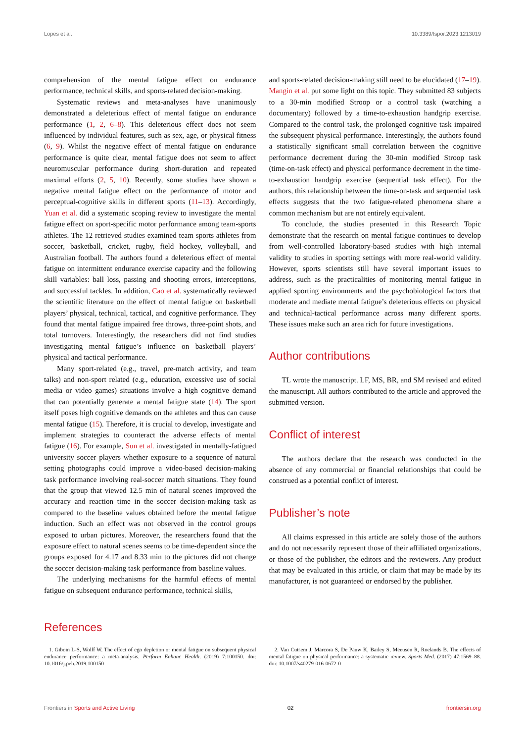Lopes et al. 10.3389/fspor.2023.1213019
comprehension of the mental fatigue effect on endurance performance, technical skills, and sports-related decision-making.
Systematic reviews and meta-analyses have unanimously demonstrated a deleterious effect of mental fatigue on endurance performance (1, 2, 6–8). This deleterious effect does not seem influenced by individual features, such as sex, age, or physical fitness (6, 9). Whilst the negative effect of mental fatigue on endurance performance is quite clear, mental fatigue does not seem to affect neuromuscular performance during short-duration and repeated maximal efforts (2, 5, 10). Recently, some studies have shown a negative mental fatigue effect on the performance of motor and perceptual-cognitive skills in different sports (11–13). Accordingly, Yuan et al. did a systematic scoping review to investigate the mental fatigue effect on sport-specific motor performance among team-sports athletes. The 12 retrieved studies examined team sports athletes from soccer, basketball, cricket, rugby, field hockey, volleyball, and Australian football. The authors found a deleterious effect of mental fatigue on intermittent endurance exercise capacity and the following skill variables: ball loss, passing and shooting errors, interceptions, and successful tackles. In addition, Cao et al. systematically reviewed the scientific literature on the effect of mental fatigue on basketball players’ physical, technical, tactical, and cognitive performance. They found that mental fatigue impaired free throws, three-point shots, and total turnovers. Interestingly, the researchers did not find studies investigating mental fatigue’s influence on basketball players’ physical and tactical performance.
Many sport-related (e.g., travel, pre-match activity, and team talks) and non-sport related (e.g., education, excessive use of social media or video games) situations involve a high cognitive demand that can potentially generate a mental fatigue state (14). The sport itself poses high cognitive demands on the athletes and thus can cause mental fatigue (15). Therefore, it is crucial to develop, investigate and implement strategies to counteract the adverse effects of mental fatigue (16). For example, Sun et al. investigated in mentally-fatigued university soccer players whether exposure to a sequence of natural setting photographs could improve a video-based decision-making task performance involving real-soccer match situations. They found that the group that viewed 12.5 min of natural scenes improved the accuracy and reaction time in the soccer decision-making task as compared to the baseline values obtained before the mental fatigue induction. Such an effect was not observed in the control groups exposed to urban pictures. Moreover, the researchers found that the exposure effect to natural scenes seems to be time-dependent since the groups exposed for 4.17 and 8.33 min to the pictures did not change the soccer decision-making task performance from baseline values.
The underlying mechanisms for the harmful effects of mental fatigue on subsequent endurance performance, technical skills,
and sports-related decision-making still need to be elucidated (17–19). Mangin et al. put some light on this topic. They submitted 83 subjects to a 30-min modified Stroop or a control task (watching a documentary) followed by a time-to-exhaustion handgrip exercise. Compared to the control task, the prolonged cognitive task impaired the subsequent physical performance. Interestingly, the authors found a statistically significant small correlation between the cognitive performance decrement during the 30-min modified Stroop task (time-on-task effect) and physical performance decrement in the time-to-exhaustion handgrip exercise (sequential task effect). For the authors, this relationship between the time-on-task and sequential task effects suggests that the two fatigue-related phenomena share a common mechanism but are not entirely equivalent.
To conclude, the studies presented in this Research Topic demonstrate that the research on mental fatigue continues to develop from well-controlled laboratory-based studies with high internal validity to studies in sporting settings with more real-world validity. However, sports scientists still have several important issues to address, such as the practicalities of monitoring mental fatigue in applied sporting environments and the psychobiological factors that moderate and mediate mental fatigue’s deleterious effects on physical and technical-tactical performance across many different sports. These issues make such an area rich for future investigations.
Author contributions
TL wrote the manuscript. LF, MS, BR, and SM revised and edited the manuscript. All authors contributed to the article and approved the submitted version.
Conflict of interest
The authors declare that the research was conducted in the absence of any commercial or financial relationships that could be construed as a potential conflict of interest.
Publisher’s note
All claims expressed in this article are solely those of the authors and do not necessarily represent those of their affiliated organizations, or those of the publisher, the editors and the reviewers. Any product that may be evaluated in this article, or claim that may be made by its manufacturer, is not guaranteed or endorsed by the publisher.
References
1. Giboin L-S, Wolff W. The effect of ego depletion or mental fatigue on subsequent physical endurance performance: a meta-analysis. Perform Enhanc Health. (2019) 7:100150. doi: 10.1016/j.peh.2019.100150
2. Van Cutsem J, Marcora S, De Pauw K, Bailey S, Meeusen R, Roelands B. The effects of mental fatigue on physical performance: a systematic review. Sports Med. (2017) 47:1569–88. doi: 10.1007/s40279-016-0672-0
Frontiers in Sports and Active Living 02 frontiersin.org